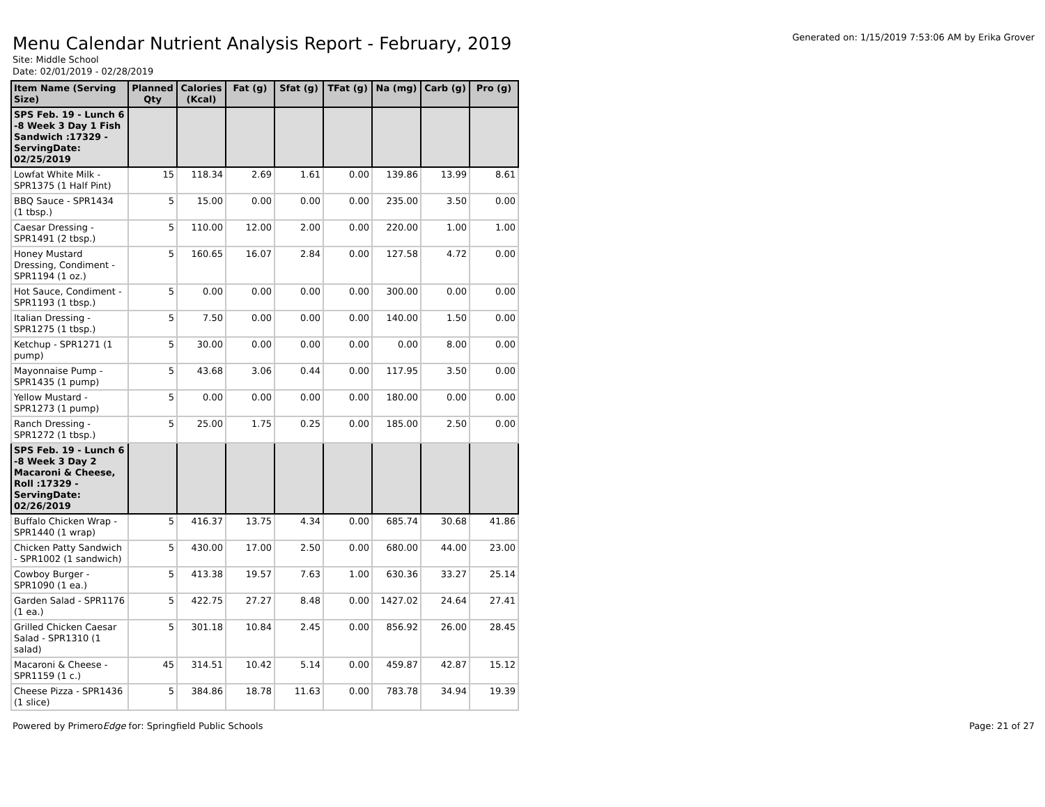Menu Calendar Nutrient Analysis Report - February, 2019
Generated on: 1/15/2019 7:53:06 AM by Erika Grover
Site: Middle School
Date: 02/01/2019 - 02/28/2019
| Item Name (Serving Size) | Planned Qty | Calories (Kcal) | Fat (g) | Sfat (g) | TFat (g) | Na (mg) | Carb (g) | Pro (g) |
| --- | --- | --- | --- | --- | --- | --- | --- | --- |
| SPS Feb. 19 - Lunch 6 -8 Week 3 Day 1 Fish Sandwich :17329 - ServingDate: 02/25/2019 | | | | | | | | |
| Lowfat White Milk - SPR1375 (1 Half Pint) | 15 | 118.34 | 2.69 | 1.61 | 0.00 | 139.86 | 13.99 | 8.61 |
| BBQ Sauce - SPR1434 (1 tbsp.) | 5 | 15.00 | 0.00 | 0.00 | 0.00 | 235.00 | 3.50 | 0.00 |
| Caesar Dressing - SPR1491 (2 tbsp.) | 5 | 110.00 | 12.00 | 2.00 | 0.00 | 220.00 | 1.00 | 1.00 |
| Honey Mustard Dressing, Condiment - SPR1194 (1 oz.) | 5 | 160.65 | 16.07 | 2.84 | 0.00 | 127.58 | 4.72 | 0.00 |
| Hot Sauce, Condiment - SPR1193 (1 tbsp.) | 5 | 0.00 | 0.00 | 0.00 | 0.00 | 300.00 | 0.00 | 0.00 |
| Italian Dressing - SPR1275 (1 tbsp.) | 5 | 7.50 | 0.00 | 0.00 | 0.00 | 140.00 | 1.50 | 0.00 |
| Ketchup - SPR1271 (1 pump) | 5 | 30.00 | 0.00 | 0.00 | 0.00 | 0.00 | 8.00 | 0.00 |
| Mayonnaise Pump - SPR1435 (1 pump) | 5 | 43.68 | 3.06 | 0.44 | 0.00 | 117.95 | 3.50 | 0.00 |
| Yellow Mustard - SPR1273 (1 pump) | 5 | 0.00 | 0.00 | 0.00 | 0.00 | 180.00 | 0.00 | 0.00 |
| Ranch Dressing - SPR1272 (1 tbsp.) | 5 | 25.00 | 1.75 | 0.25 | 0.00 | 185.00 | 2.50 | 0.00 |
| SPS Feb. 19 - Lunch 6 -8 Week 3 Day 2 Macaroni & Cheese, Roll :17329 - ServingDate: 02/26/2019 | | | | | | | | |
| Buffalo Chicken Wrap - SPR1440 (1 wrap) | 5 | 416.37 | 13.75 | 4.34 | 0.00 | 685.74 | 30.68 | 41.86 |
| Chicken Patty Sandwich - SPR1002 (1 sandwich) | 5 | 430.00 | 17.00 | 2.50 | 0.00 | 680.00 | 44.00 | 23.00 |
| Cowboy Burger - SPR1090 (1 ea.) | 5 | 413.38 | 19.57 | 7.63 | 1.00 | 630.36 | 33.27 | 25.14 |
| Garden Salad - SPR1176 (1 ea.) | 5 | 422.75 | 27.27 | 8.48 | 0.00 | 1427.02 | 24.64 | 27.41 |
| Grilled Chicken Caesar Salad - SPR1310 (1 salad) | 5 | 301.18 | 10.84 | 2.45 | 0.00 | 856.92 | 26.00 | 28.45 |
| Macaroni & Cheese - SPR1159 (1 c.) | 45 | 314.51 | 10.42 | 5.14 | 0.00 | 459.87 | 42.87 | 15.12 |
| Cheese Pizza - SPR1436 (1 slice) | 5 | 384.86 | 18.78 | 11.63 | 0.00 | 783.78 | 34.94 | 19.39 |
Powered by PrimeroEdge for: Springfield Public Schools Page: 21 of 27